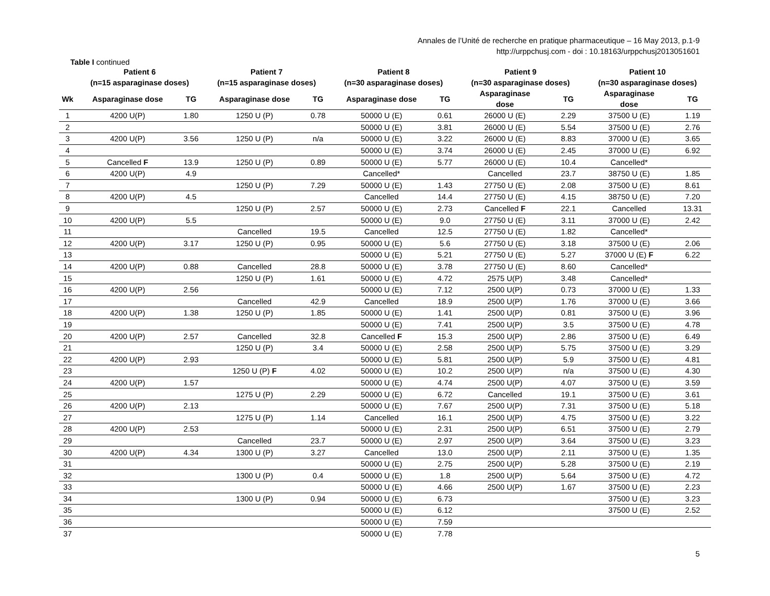Annales de l’Unité de recherche en pratique pharmaceutique – 16 May 2013, p.1-9
http://urppchusj.com - doi : 10.18163/urppchusj2013051601
Table I continued
| | Patient 6 (n=15 asparaginase doses) | | Patient 7 (n=15 asparaginase doses) | | Patient 8 (n=30 asparaginase doses) | | Patient 9 (n=30 asparaginase doses) | | Patient 10 (n=30 asparaginase doses) | |
| --- | --- | --- | --- | --- | --- | --- | --- | --- | --- | --- |
| Wk | Asparaginase dose | TG | Asparaginase dose | TG | Asparaginase dose | TG | Asparaginase dose | TG | Asparaginase dose | TG |
| 1 | 4200 U(P) | 1.80 | 1250 U (P) | 0.78 | 50000 U (E) | 0.61 | 26000 U (E) | 2.29 | 37500 U (E) | 1.19 |
| 2 | | | | | 50000 U (E) | 3.81 | 26000 U (E) | 5.54 | 37500 U (E) | 2.76 |
| 3 | 4200 U(P) | 3.56 | 1250 U (P) | n/a | 50000 U (E) | 3.22 | 26000 U (E) | 8.83 | 37000 U (E) | 3.65 |
| 4 | | | | | 50000 U (E) | 3.74 | 26000 U (E) | 2.45 | 37000 U (E) | 6.92 |
| 5 | Cancelled F | 13.9 | 1250 U (P) | 0.89 | 50000 U (E) | 5.77 | 26000 U (E) | 10.4 | Cancelled* | |
| 6 | 4200 U(P) | 4.9 | | | Cancelled* | | Cancelled | 23.7 | 38750 U (E) | 1.85 |
| 7 | | | 1250 U (P) | 7.29 | 50000 U (E) | 1.43 | 27750 U (E) | 2.08 | 37500 U (E) | 8.61 |
| 8 | 4200 U(P) | 4.5 | | | Cancelled | 14.4 | 27750 U (E) | 4.15 | 38750 U (E) | 7.20 |
| 9 | | | 1250 U (P) | 2.57 | 50000 U (E) | 2.73 | Cancelled F | 22.1 | Cancelled | 13.31 |
| 10 | 4200 U(P) | 5.5 | | | 50000 U (E) | 9.0 | 27750 U (E) | 3.11 | 37000 U (E) | 2.42 |
| 11 | | | Cancelled | 19.5 | Cancelled | 12.5 | 27750 U (E) | 1.82 | Cancelled* | |
| 12 | 4200 U(P) | 3.17 | 1250 U (P) | 0.95 | 50000 U (E) | 5.6 | 27750 U (E) | 3.18 | 37500 U (E) | 2.06 |
| 13 | | | | | 50000 U (E) | 5.21 | 27750 U (E) | 5.27 | 37000 U (E) F | 6.22 |
| 14 | 4200 U(P) | 0.88 | Cancelled | 28.8 | 50000 U (E) | 3.78 | 27750 U (E) | 8.60 | Cancelled* | |
| 15 | | | 1250 U (P) | 1.61 | 50000 U (E) | 4.72 | 2575 U(P) | 3.48 | Cancelled* | |
| 16 | 4200 U(P) | 2.56 | | | 50000 U (E) | 7.12 | 2500 U(P) | 0.73 | 37000 U (E) | 1.33 |
| 17 | | | Cancelled | 42.9 | Cancelled | 18.9 | 2500 U(P) | 1.76 | 37000 U (E) | 3.66 |
| 18 | 4200 U(P) | 1.38 | 1250 U (P) | 1.85 | 50000 U (E) | 1.41 | 2500 U(P) | 0.81 | 37500 U (E) | 3.96 |
| 19 | | | | | 50000 U (E) | 7.41 | 2500 U(P) | 3.5 | 37500 U (E) | 4.78 |
| 20 | 4200 U(P) | 2.57 | Cancelled | 32.8 | Cancelled F | 15.3 | 2500 U(P) | 2.86 | 37500 U (E) | 6.49 |
| 21 | | | 1250 U (P) | 3.4 | 50000 U (E) | 2.58 | 2500 U(P) | 5.75 | 37500 U (E) | 3.29 |
| 22 | 4200 U(P) | 2.93 | | | 50000 U (E) | 5.81 | 2500 U(P) | 5.9 | 37500 U (E) | 4.81 |
| 23 | | | 1250 U (P) F | 4.02 | 50000 U (E) | 10.2 | 2500 U(P) | n/a | 37500 U (E) | 4.30 |
| 24 | 4200 U(P) | 1.57 | | | 50000 U (E) | 4.74 | 2500 U(P) | 4.07 | 37500 U (E) | 3.59 |
| 25 | | | 1275 U (P) | 2.29 | 50000 U (E) | 6.72 | Cancelled | 19.1 | 37500 U (E) | 3.61 |
| 26 | 4200 U(P) | 2.13 | | | 50000 U (E) | 7.67 | 2500 U(P) | 7.31 | 37500 U (E) | 5.18 |
| 27 | | | 1275 U (P) | 1.14 | Cancelled | 16.1 | 2500 U(P) | 4.75 | 37500 U (E) | 3.22 |
| 28 | 4200 U(P) | 2.53 | | | 50000 U (E) | 2.31 | 2500 U(P) | 6.51 | 37500 U (E) | 2.79 |
| 29 | | | Cancelled | 23.7 | 50000 U (E) | 2.97 | 2500 U(P) | 3.64 | 37500 U (E) | 3.23 |
| 30 | 4200 U(P) | 4.34 | 1300 U (P) | 3.27 | Cancelled | 13.0 | 2500 U(P) | 2.11 | 37500 U (E) | 1.35 |
| 31 | | | | | 50000 U (E) | 2.75 | 2500 U(P) | 5.28 | 37500 U (E) | 2.19 |
| 32 | | | 1300 U (P) | 0.4 | 50000 U (E) | 1.8 | 2500 U(P) | 5.64 | 37500 U (E) | 4.72 |
| 33 | | | | | 50000 U (E) | 4.66 | 2500 U(P) | 1.67 | 37500 U (E) | 2.23 |
| 34 | | | 1300 U (P) | 0.94 | 50000 U (E) | 6.73 | | | 37500 U (E) | 3.23 |
| 35 | | | | | 50000 U (E) | 6.12 | | | 37500 U (E) | 2.52 |
| 36 | | | | | 50000 U (E) | 7.59 | | | | |
| 37 | | | | | 50000 U (E) | 7.78 | | | | |
5